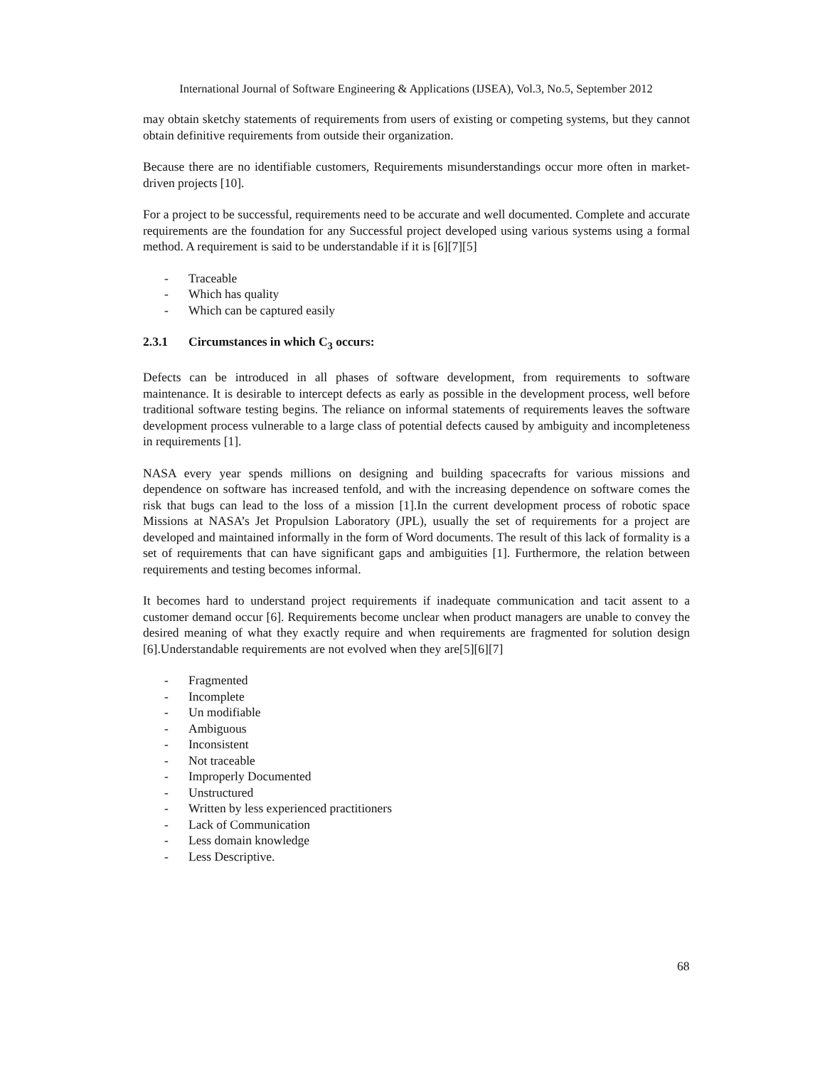International Journal of Software Engineering & Applications (IJSEA), Vol.3, No.5, September 2012
may obtain sketchy statements of requirements from users of existing or competing systems, but they cannot obtain definitive requirements from outside their organization.
Because there are no identifiable customers, Requirements misunderstandings occur more often in market-driven projects [10].
For a project to be successful, requirements need to be accurate and well documented. Complete and accurate requirements are the foundation for any Successful project developed using various systems using a formal method. A requirement is said to be understandable if it is [6][7][5]
- Traceable
- Which has quality
- Which can be captured easily
2.3.1 Circumstances in which C<sub>3</sub> occurs:
Defects can be introduced in all phases of software development, from requirements to software maintenance. It is desirable to intercept defects as early as possible in the development process, well before traditional software testing begins. The reliance on informal statements of requirements leaves the software development process vulnerable to a large class of potential defects caused by ambiguity and incompleteness in requirements [1].
NASA every year spends millions on designing and building spacecrafts for various missions and dependence on software has increased tenfold, and with the increasing dependence on software comes the risk that bugs can lead to the loss of a mission [1].In the current development process of robotic space Missions at NASA’s Jet Propulsion Laboratory (JPL), usually the set of requirements for a project are developed and maintained informally in the form of Word documents. The result of this lack of formality is a set of requirements that can have significant gaps and ambiguities [1]. Furthermore, the relation between requirements and testing becomes informal.
It becomes hard to understand project requirements if inadequate communication and tacit assent to a customer demand occur [6]. Requirements become unclear when product managers are unable to convey the desired meaning of what they exactly require and when requirements are fragmented for solution design [6].Understandable requirements are not evolved when they are[5][6][7]
- Fragmented
- Incomplete
- Un modifiable
- Ambiguous
- Inconsistent
- Not traceable
- Improperly Documented
- Unstructured
- Written by less experienced practitioners
- Lack of Communication
- Less domain knowledge
- Less Descriptive.
68